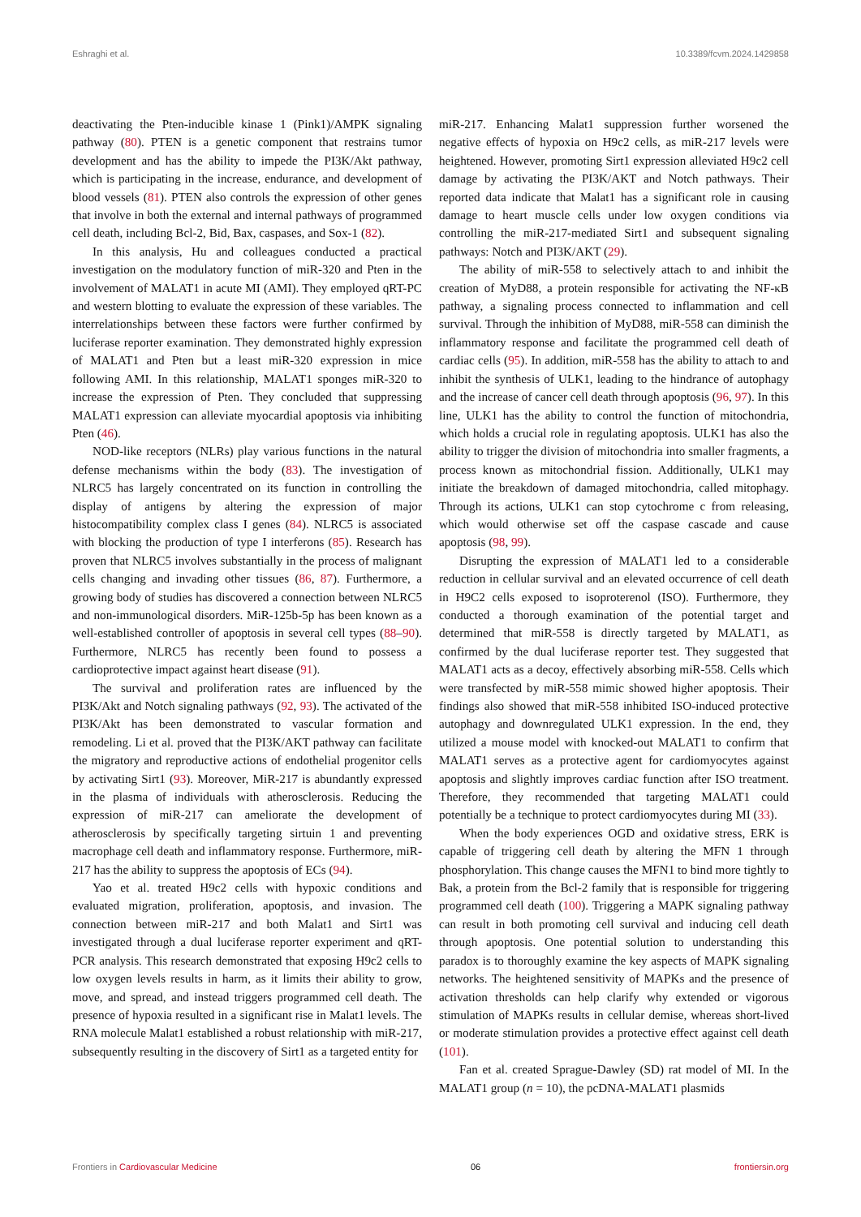Eshraghi et al. 10.3389/fcvm.2024.1429858
deactivating the Pten-inducible kinase 1 (Pink1)/AMPK signaling pathway (80). PTEN is a genetic component that restrains tumor development and has the ability to impede the PI3K/Akt pathway, which is participating in the increase, endurance, and development of blood vessels (81). PTEN also controls the expression of other genes that involve in both the external and internal pathways of programmed cell death, including Bcl-2, Bid, Bax, caspases, and Sox-1 (82).
In this analysis, Hu and colleagues conducted a practical investigation on the modulatory function of miR-320 and Pten in the involvement of MALAT1 in acute MI (AMI). They employed qRT-PC and western blotting to evaluate the expression of these variables. The interrelationships between these factors were further confirmed by luciferase reporter examination. They demonstrated highly expression of MALAT1 and Pten but a least miR-320 expression in mice following AMI. In this relationship, MALAT1 sponges miR-320 to increase the expression of Pten. They concluded that suppressing MALAT1 expression can alleviate myocardial apoptosis via inhibiting Pten (46).
NOD-like receptors (NLRs) play various functions in the natural defense mechanisms within the body (83). The investigation of NLRC5 has largely concentrated on its function in controlling the display of antigens by altering the expression of major histocompatibility complex class I genes (84). NLRC5 is associated with blocking the production of type I interferons (85). Research has proven that NLRC5 involves substantially in the process of malignant cells changing and invading other tissues (86, 87). Furthermore, a growing body of studies has discovered a connection between NLRC5 and non-immunological disorders. MiR-125b-5p has been known as a well-established controller of apoptosis in several cell types (88–90). Furthermore, NLRC5 has recently been found to possess a cardioprotective impact against heart disease (91).
The survival and proliferation rates are influenced by the PI3K/Akt and Notch signaling pathways (92, 93). The activated of the PI3K/Akt has been demonstrated to vascular formation and remodeling. Li et al. proved that the PI3K/AKT pathway can facilitate the migratory and reproductive actions of endothelial progenitor cells by activating Sirt1 (93). Moreover, MiR-217 is abundantly expressed in the plasma of individuals with atherosclerosis. Reducing the expression of miR-217 can ameliorate the development of atherosclerosis by specifically targeting sirtuin 1 and preventing macrophage cell death and inflammatory response. Furthermore, miR-217 has the ability to suppress the apoptosis of ECs (94).
Yao et al. treated H9c2 cells with hypoxic conditions and evaluated migration, proliferation, apoptosis, and invasion. The connection between miR-217 and both Malat1 and Sirt1 was investigated through a dual luciferase reporter experiment and qRT-PCR analysis. This research demonstrated that exposing H9c2 cells to low oxygen levels results in harm, as it limits their ability to grow, move, and spread, and instead triggers programmed cell death. The presence of hypoxia resulted in a significant rise in Malat1 levels. The RNA molecule Malat1 established a robust relationship with miR-217, subsequently resulting in the discovery of Sirt1 as a targeted entity for
miR-217. Enhancing Malat1 suppression further worsened the negative effects of hypoxia on H9c2 cells, as miR-217 levels were heightened. However, promoting Sirt1 expression alleviated H9c2 cell damage by activating the PI3K/AKT and Notch pathways. Their reported data indicate that Malat1 has a significant role in causing damage to heart muscle cells under low oxygen conditions via controlling the miR-217-mediated Sirt1 and subsequent signaling pathways: Notch and PI3K/AKT (29).
The ability of miR-558 to selectively attach to and inhibit the creation of MyD88, a protein responsible for activating the NF-κB pathway, a signaling process connected to inflammation and cell survival. Through the inhibition of MyD88, miR-558 can diminish the inflammatory response and facilitate the programmed cell death of cardiac cells (95). In addition, miR-558 has the ability to attach to and inhibit the synthesis of ULK1, leading to the hindrance of autophagy and the increase of cancer cell death through apoptosis (96, 97). In this line, ULK1 has the ability to control the function of mitochondria, which holds a crucial role in regulating apoptosis. ULK1 has also the ability to trigger the division of mitochondria into smaller fragments, a process known as mitochondrial fission. Additionally, ULK1 may initiate the breakdown of damaged mitochondria, called mitophagy. Through its actions, ULK1 can stop cytochrome c from releasing, which would otherwise set off the caspase cascade and cause apoptosis (98, 99).
Disrupting the expression of MALAT1 led to a considerable reduction in cellular survival and an elevated occurrence of cell death in H9C2 cells exposed to isoproterenol (ISO). Furthermore, they conducted a thorough examination of the potential target and determined that miR-558 is directly targeted by MALAT1, as confirmed by the dual luciferase reporter test. They suggested that MALAT1 acts as a decoy, effectively absorbing miR-558. Cells which were transfected by miR-558 mimic showed higher apoptosis. Their findings also showed that miR-558 inhibited ISO-induced protective autophagy and downregulated ULK1 expression. In the end, they utilized a mouse model with knocked-out MALAT1 to confirm that MALAT1 serves as a protective agent for cardiomyocytes against apoptosis and slightly improves cardiac function after ISO treatment. Therefore, they recommended that targeting MALAT1 could potentially be a technique to protect cardiomyocytes during MI (33).
When the body experiences OGD and oxidative stress, ERK is capable of triggering cell death by altering the MFN 1 through phosphorylation. This change causes the MFN1 to bind more tightly to Bak, a protein from the Bcl-2 family that is responsible for triggering programmed cell death (100). Triggering a MAPK signaling pathway can result in both promoting cell survival and inducing cell death through apoptosis. One potential solution to understanding this paradox is to thoroughly examine the key aspects of MAPK signaling networks. The heightened sensitivity of MAPKs and the presence of activation thresholds can help clarify why extended or vigorous stimulation of MAPKs results in cellular demise, whereas short-lived or moderate stimulation provides a protective effect against cell death (101).
Fan et al. created Sprague-Dawley (SD) rat model of MI. In the MALAT1 group (n = 10), the pcDNA-MALAT1 plasmids
Frontiers in Cardiovascular Medicine 06 frontiersin.org